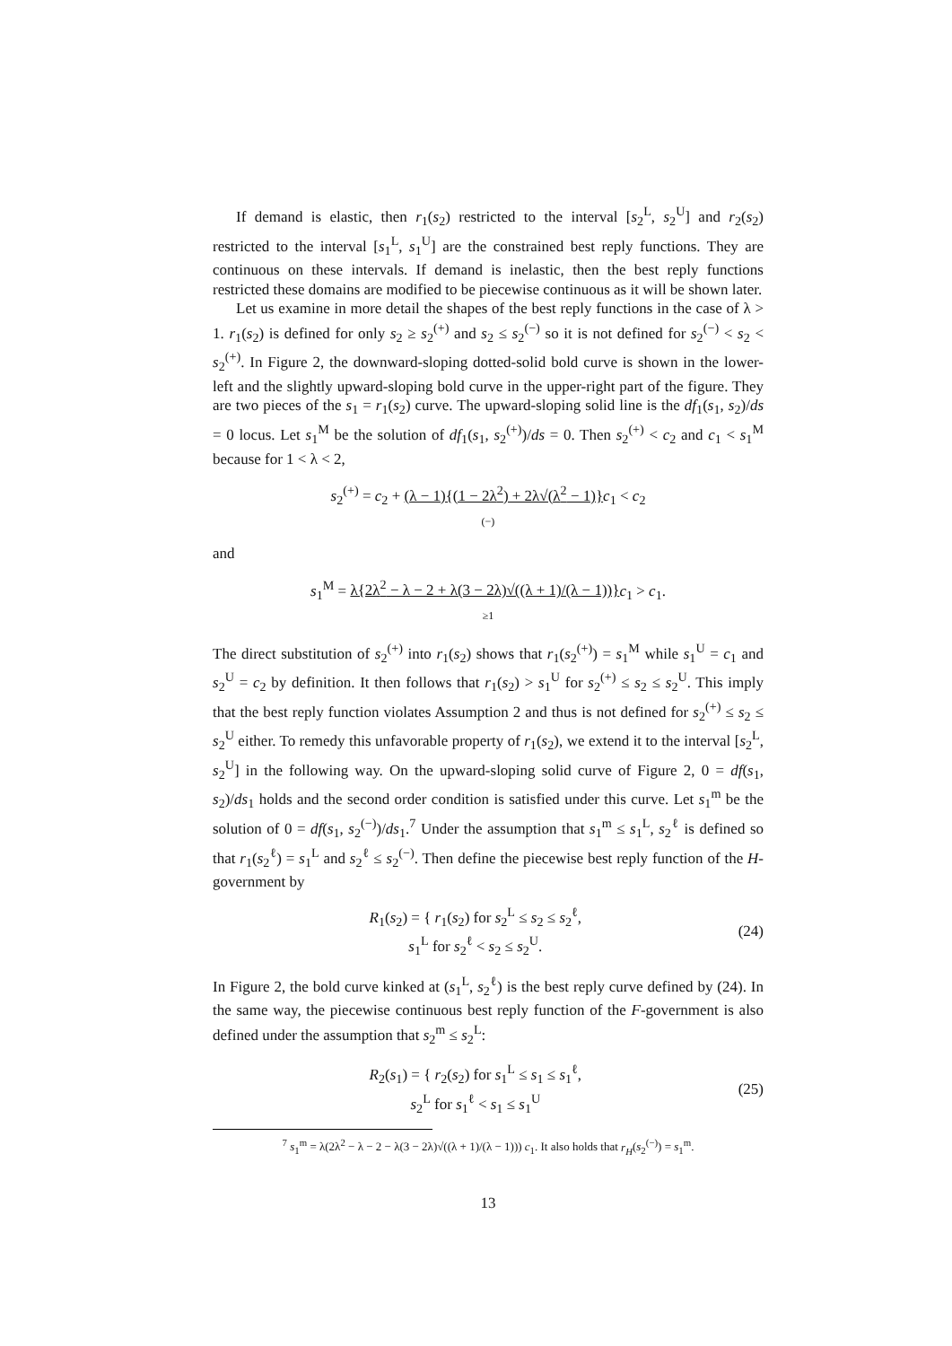If demand is elastic, then r<sub>1</sub>(s<sub>2</sub>) restricted to the interval [s<sub>2</sub><sup>L</sup>, s<sub>2</sub><sup>U</sup>] and r<sub>2</sub>(s<sub>2</sub>) restricted to the interval [s<sub>1</sub><sup>L</sup>, s<sub>1</sub><sup>U</sup>] are the constrained best reply functions. They are continuous on these intervals. If demand is inelastic, then the best reply functions restricted these domains are modified to be piecewise continuous as it will be shown later.
Let us examine in more detail the shapes of the best reply functions in the case of λ > 1. r<sub>1</sub>(s<sub>2</sub>) is defined for only s<sub>2</sub> ≥ s<sub>2</sub><sup>(+)</sup> and s<sub>2</sub> ≤ s<sub>2</sub><sup>(−)</sup> so it is not defined for s<sub>2</sub><sup>(−)</sup> < s<sub>2</sub> < s<sub>2</sub><sup>(+)</sup>. In Figure 2, the downward-sloping dotted-solid bold curve is shown in the lower-left and the slightly upward-sloping bold curve in the upper-right part of the figure. They are two pieces of the s<sub>1</sub> = r<sub>1</sub>(s<sub>2</sub>) curve. The upward-sloping solid line is the df<sub>1</sub>(s<sub>1</sub>, s<sub>2</sub>)/ds = 0 locus. Let s<sub>1</sub><sup>M</sup> be the solution of df<sub>1</sub>(s<sub>1</sub>, s<sub>2</sub><sup>(+)</sup>)/ds = 0. Then s<sub>2</sub><sup>(+)</sup> < c<sub>2</sub> and c<sub>1</sub> < s<sub>1</sub><sup>M</sup> because for 1 < λ < 2,
s<sub>2</sub><sup>(+)</sup> = c<sub>2</sub> + (λ − 1){(1 − 2λ<sup>2</sup>) + 2λ√(λ<sup>2</sup> − 1)}c<sub>1</sub> < c<sub>2</sub>
(−)
and
s<sub>1</sub><sup>M</sup> = λ{2λ<sup>2</sup> − λ − 2 + λ(3 − 2λ)√((λ + 1)/(λ − 1))}c<sub>1</sub> > c<sub>1</sub>.
≥1
The direct substitution of s<sub>2</sub><sup>(+)</sup> into r<sub>1</sub>(s<sub>2</sub>) shows that r<sub>1</sub>(s<sub>2</sub><sup>(+)</sup>) = s<sub>1</sub><sup>M</sup> while s<sub>1</sub><sup>U</sup> = c<sub>1</sub> and s<sub>2</sub><sup>U</sup> = c<sub>2</sub> by definition. It then follows that r<sub>1</sub>(s<sub>2</sub>) > s<sub>1</sub><sup>U</sup> for s<sub>2</sub><sup>(+)</sup> ≤ s<sub>2</sub> ≤ s<sub>2</sub><sup>U</sup>. This imply that the best reply function violates Assumption 2 and thus is not defined for s<sub>2</sub><sup>(+)</sup> ≤ s<sub>2</sub> ≤ s<sub>2</sub><sup>U</sup> either. To remedy this unfavorable property of r<sub>1</sub>(s<sub>2</sub>), we extend it to the interval [s<sub>2</sub><sup>L</sup>, s<sub>2</sub><sup>U</sup>] in the following way. On the upward-sloping solid curve of Figure 2, 0 = df(s<sub>1</sub>, s<sub>2</sub>)/ds<sub>1</sub> holds and the second order condition is satisfied under this curve. Let s<sub>1</sub><sup>m</sup> be the solution of 0 = df(s<sub>1</sub>, s<sub>2</sub><sup>(−)</sup>)/ds<sub>1</sub>.<sup>7</sup> Under the assumption that s<sub>1</sub><sup>m</sup> ≤ s<sub>1</sub><sup>L</sup>, s<sub>2</sub><sup>ℓ</sup> is defined so that r<sub>1</sub>(s<sub>2</sub><sup>ℓ</sup>) = s<sub>1</sub><sup>L</sup> and s<sub>2</sub><sup>ℓ</sup> ≤ s<sub>2</sub><sup>(−)</sup>. Then define the piecewise best reply function of the H-government by
R<sub>1</sub>(s<sub>2</sub>) = { r<sub>1</sub>(s<sub>2</sub>) for s<sub>2</sub><sup>L</sup> ≤ s<sub>2</sub> ≤ s<sub>2</sub><sup>ℓ</sup>,
s<sub>1</sub><sup>L</sup> for s<sub>2</sub><sup>ℓ</sup> < s<sub>2</sub> ≤ s<sub>2</sub><sup>U</sup>.
(24)
In Figure 2, the bold curve kinked at (s<sub>1</sub><sup>L</sup>, s<sub>2</sub><sup>ℓ</sup>) is the best reply curve defined by (24). In the same way, the piecewise continuous best reply function of the F-government is also defined under the assumption that s<sub>2</sub><sup>m</sup> ≤ s<sub>2</sub><sup>L</sup>:
R<sub>2</sub>(s<sub>1</sub>) = { r<sub>2</sub>(s<sub>2</sub>) for s<sub>1</sub><sup>L</sup> ≤ s<sub>1</sub> ≤ s<sub>1</sub><sup>ℓ</sup>,
s<sub>2</sub><sup>L</sup> for s<sub>1</sub><sup>ℓ</sup> < s<sub>1</sub> ≤ s<sub>1</sub><sup>U</sup>
(25)
<sup>7</sup> s<sub>1</sub><sup>m</sup> = λ(2λ<sup>2</sup> − λ − 2 − λ(3 − 2λ)√((λ + 1)/(λ − 1))) c<sub>1</sub>. It also holds that r<sub>H</sub>(s<sub>2</sub><sup>(−)</sup>) = s<sub>1</sub><sup>m</sup>.
13